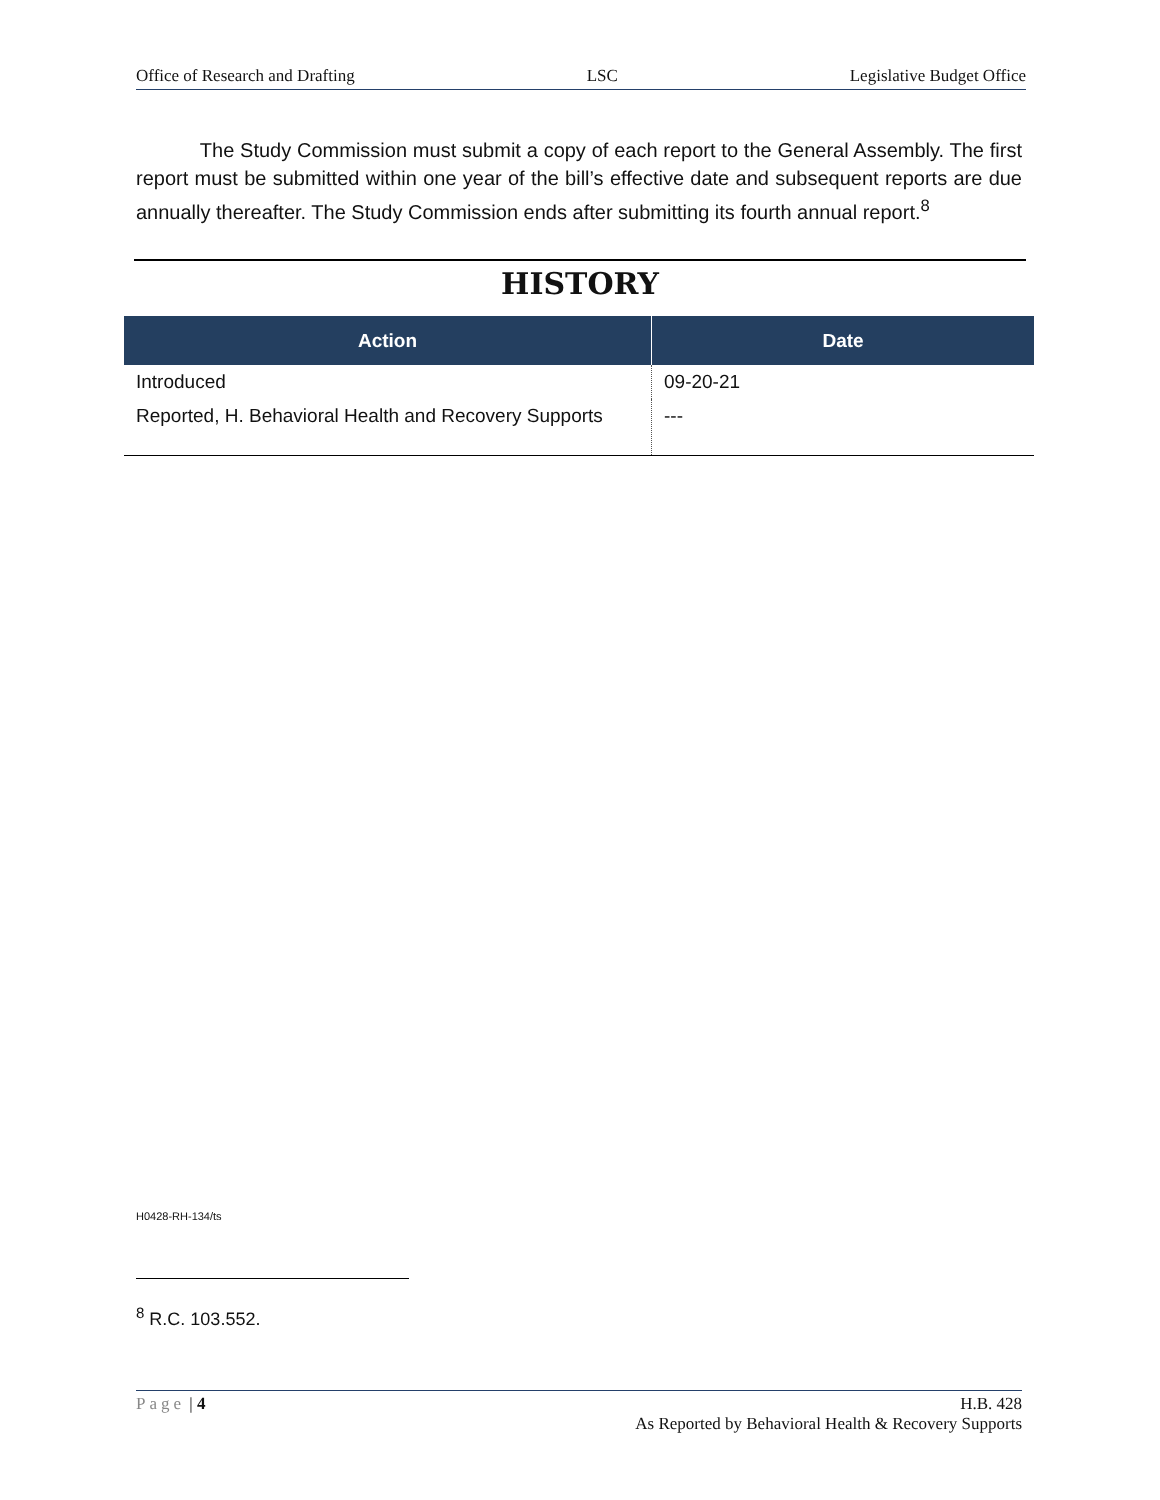Office of Research and Drafting LSC Legislative Budget Office
The Study Commission must submit a copy of each report to the General Assembly. The first report must be submitted within one year of the bill’s effective date and subsequent reports are due annually thereafter. The Study Commission ends after submitting its fourth annual report.<sup>8</sup>
HISTORY
| Action | Date |
| --- | --- |
| Introduced | 09-20-21 |
| Reported, H. Behavioral Health and Recovery Supports | --- |
H0428-RH-134/ts
<sup>8</sup> R.C. 103.552.
Page | 4 H.B. 428
As Reported by Behavioral Health & Recovery Supports